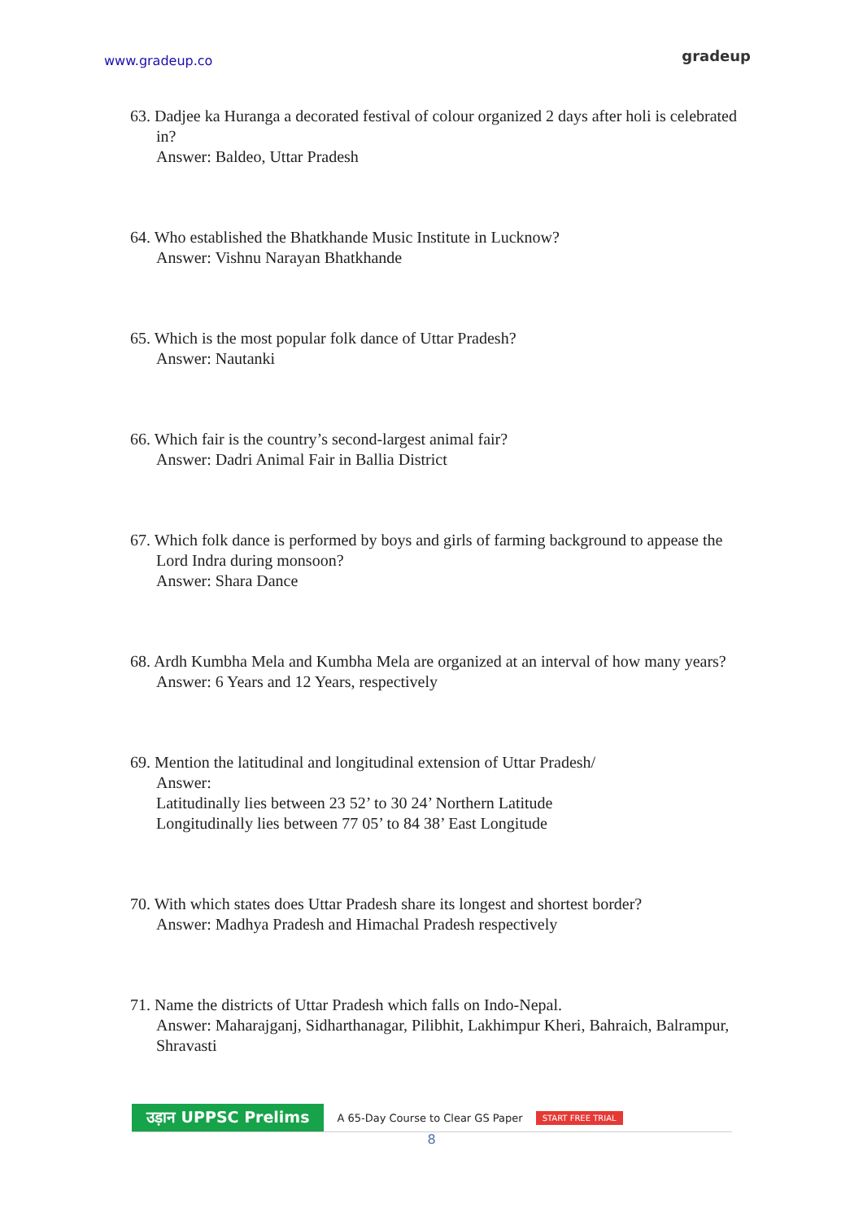www.gradeup.co
gradeup
63. Dadjee ka Huranga a decorated festival of colour organized 2 days after holi is celebrated in?
Answer: Baldeo, Uttar Pradesh
64. Who established the Bhatkhande Music Institute in Lucknow?
Answer: Vishnu Narayan Bhatkhande
65. Which is the most popular folk dance of Uttar Pradesh?
Answer: Nautanki
66. Which fair is the country’s second-largest animal fair?
Answer: Dadri Animal Fair in Ballia District
67. Which folk dance is performed by boys and girls of farming background to appease the Lord Indra during monsoon?
Answer: Shara Dance
68. Ardh Kumbha Mela and Kumbha Mela are organized at an interval of how many years?
Answer: 6 Years and 12 Years, respectively
69. Mention the latitudinal and longitudinal extension of Uttar Pradesh/
Answer:
Latitudinally lies between 23 52’ to 30 24’ Northern Latitude
Longitudinally lies between 77 05’ to 84 38’ East Longitude
70. With which states does Uttar Pradesh share its longest and shortest border?
Answer: Madhya Pradesh and Himachal Pradesh respectively
71. Name the districts of Uttar Pradesh which falls on Indo-Nepal.
Answer: Maharajganj, Sidharthanagar, Pilibhit, Lakhimpur Kheri, Bahraich, Balrampur, Shravasti
उड़ान UPPSC Prelims A 65-Day Course to Clear GS Paper START FREE TRIAL
8